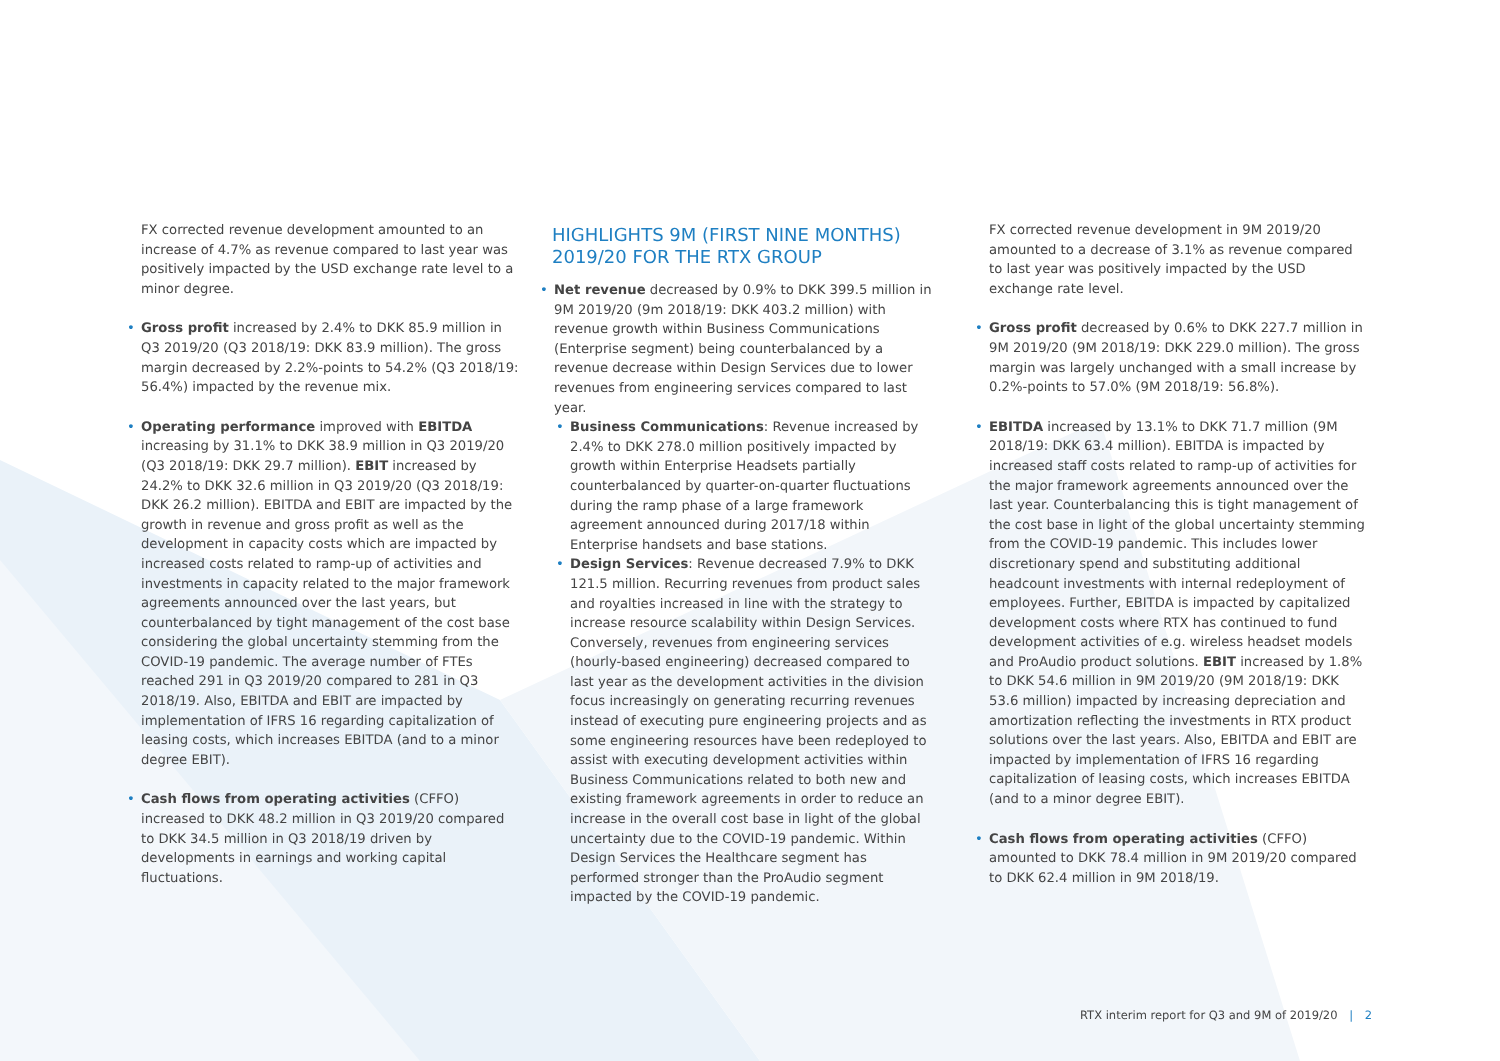FX corrected revenue development amounted to an increase of 4.7% as revenue compared to last year was positively impacted by the USD exchange rate level to a minor degree.
• Gross profit increased by 2.4% to DKK 85.9 million in Q3 2019/20 (Q3 2018/19: DKK 83.9 million). The gross margin decreased by 2.2%-points to 54.2% (Q3 2018/19: 56.4%) impacted by the revenue mix.
• Operating performance improved with EBITDA increasing by 31.1% to DKK 38.9 million in Q3 2019/20 (Q3 2018/19: DKK 29.7 million). EBIT increased by 24.2% to DKK 32.6 million in Q3 2019/20 (Q3 2018/19: DKK 26.2 million). EBITDA and EBIT are impacted by the growth in revenue and gross profit as well as the development in capacity costs which are impacted by increased costs related to ramp-up of activities and investments in capacity related to the major framework agreements announced over the last years, but counterbalanced by tight management of the cost base considering the global uncertainty stemming from the COVID-19 pandemic. The average number of FTEs reached 291 in Q3 2019/20 compared to 281 in Q3 2018/19. Also, EBITDA and EBIT are impacted by implementation of IFRS 16 regarding capitalization of leasing costs, which increases EBITDA (and to a minor degree EBIT).
• Cash flows from operating activities (CFFO) increased to DKK 48.2 million in Q3 2019/20 compared to DKK 34.5 million in Q3 2018/19 driven by developments in earnings and working capital fluctuations.
HIGHLIGHTS 9M (FIRST NINE MONTHS) 2019/20 FOR THE RTX GROUP
• Net revenue decreased by 0.9% to DKK 399.5 million in 9M 2019/20 (9m 2018/19: DKK 403.2 million) with revenue growth within Business Communications (Enterprise segment) being counterbalanced by a revenue decrease within Design Services due to lower revenues from engineering services compared to last year.
• Business Communications: Revenue increased by 2.4% to DKK 278.0 million positively impacted by growth within Enterprise Headsets partially counterbalanced by quarter-on-quarter fluctuations during the ramp phase of a large framework agreement announced during 2017/18 within Enterprise handsets and base stations.
• Design Services: Revenue decreased 7.9% to DKK 121.5 million. Recurring revenues from product sales and royalties increased in line with the strategy to increase resource scalability within Design Services. Conversely, revenues from engineering services (hourly-based engineering) decreased compared to last year as the development activities in the division focus increasingly on generating recurring revenues instead of executing pure engineering projects and as some engineering resources have been redeployed to assist with executing development activities within Business Communications related to both new and existing framework agreements in order to reduce an increase in the overall cost base in light of the global uncertainty due to the COVID-19 pandemic. Within Design Services the Healthcare segment has performed stronger than the ProAudio segment impacted by the COVID-19 pandemic.
FX corrected revenue development in 9M 2019/20 amounted to a decrease of 3.1% as revenue compared to last year was positively impacted by the USD exchange rate level.
• Gross profit decreased by 0.6% to DKK 227.7 million in 9M 2019/20 (9M 2018/19: DKK 229.0 million). The gross margin was largely unchanged with a small increase by 0.2%-points to 57.0% (9M 2018/19: 56.8%).
• EBITDA increased by 13.1% to DKK 71.7 million (9M 2018/19: DKK 63.4 million). EBITDA is impacted by increased staff costs related to ramp-up of activities for the major framework agreements announced over the last year. Counterbalancing this is tight management of the cost base in light of the global uncertainty stemming from the COVID-19 pandemic. This includes lower discretionary spend and substituting additional headcount investments with internal redeployment of employees. Further, EBITDA is impacted by capitalized development costs where RTX has continued to fund development activities of e.g. wireless headset models and ProAudio product solutions. EBIT increased by 1.8% to DKK 54.6 million in 9M 2019/20 (9M 2018/19: DKK 53.6 million) impacted by increasing depreciation and amortization reflecting the investments in RTX product solutions over the last years. Also, EBITDA and EBIT are impacted by implementation of IFRS 16 regarding capitalization of leasing costs, which increases EBITDA (and to a minor degree EBIT).
• Cash flows from operating activities (CFFO) amounted to DKK 78.4 million in 9M 2019/20 compared to DKK 62.4 million in 9M 2018/19.
RTX interim report for Q3 and 9M of 2019/20 | 2